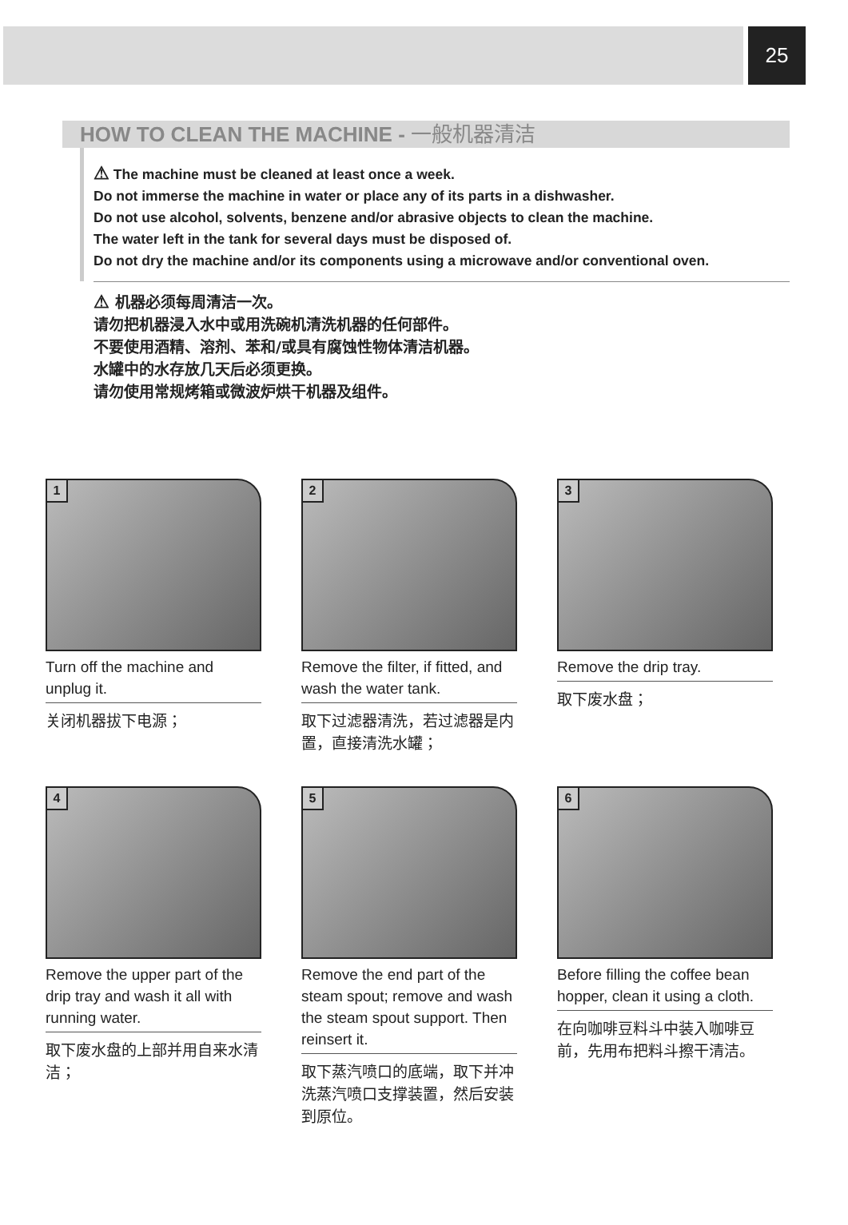25
HOW TO CLEAN THE MACHINE - 一般机器清洁
⚠ The machine must be cleaned at least once a week.
Do not immerse the machine in water or place any of its parts in a dishwasher.
Do not use alcohol, solvents, benzene and/or abrasive objects to clean the machine.
The water left in the tank for several days must be disposed of.
Do not dry the machine and/or its components using a microwave and/or conventional oven.
⚠ 机器必须每周清洁一次。
请勿把机器浸入水中或用洗碗机清洗机器的任何部件。
不要使用酒精、溶剂、苯和/或具有腐蚀性物体清洁机器。
水罐中的水存放几天后必须更换。
请勿使用常规烤箱或微波炉烘干机器及组件。
1
Turn off the machine and unplug it.
关闭机器拔下电源；
2
Remove the filter, if fitted, and wash the water tank.
取下过滤器清洗，若过滤器是内置，直接清洗水罐；
3
Remove the drip tray.
取下废水盘；
4
Remove the upper part of the drip tray and wash it all with running water.
取下废水盘的上部并用自来水清洁；
5
Remove the end part of the steam spout; remove and wash the steam spout support. Then reinsert it.
取下蒸汽喷口的底端，取下并冲洗蒸汽喷口支撑装置，然后安装到原位。
6
Before filling the coffee bean hopper, clean it using a cloth.
在向咖啡豆料斗中装入咖啡豆前，先用布把料斗擦干清洁。